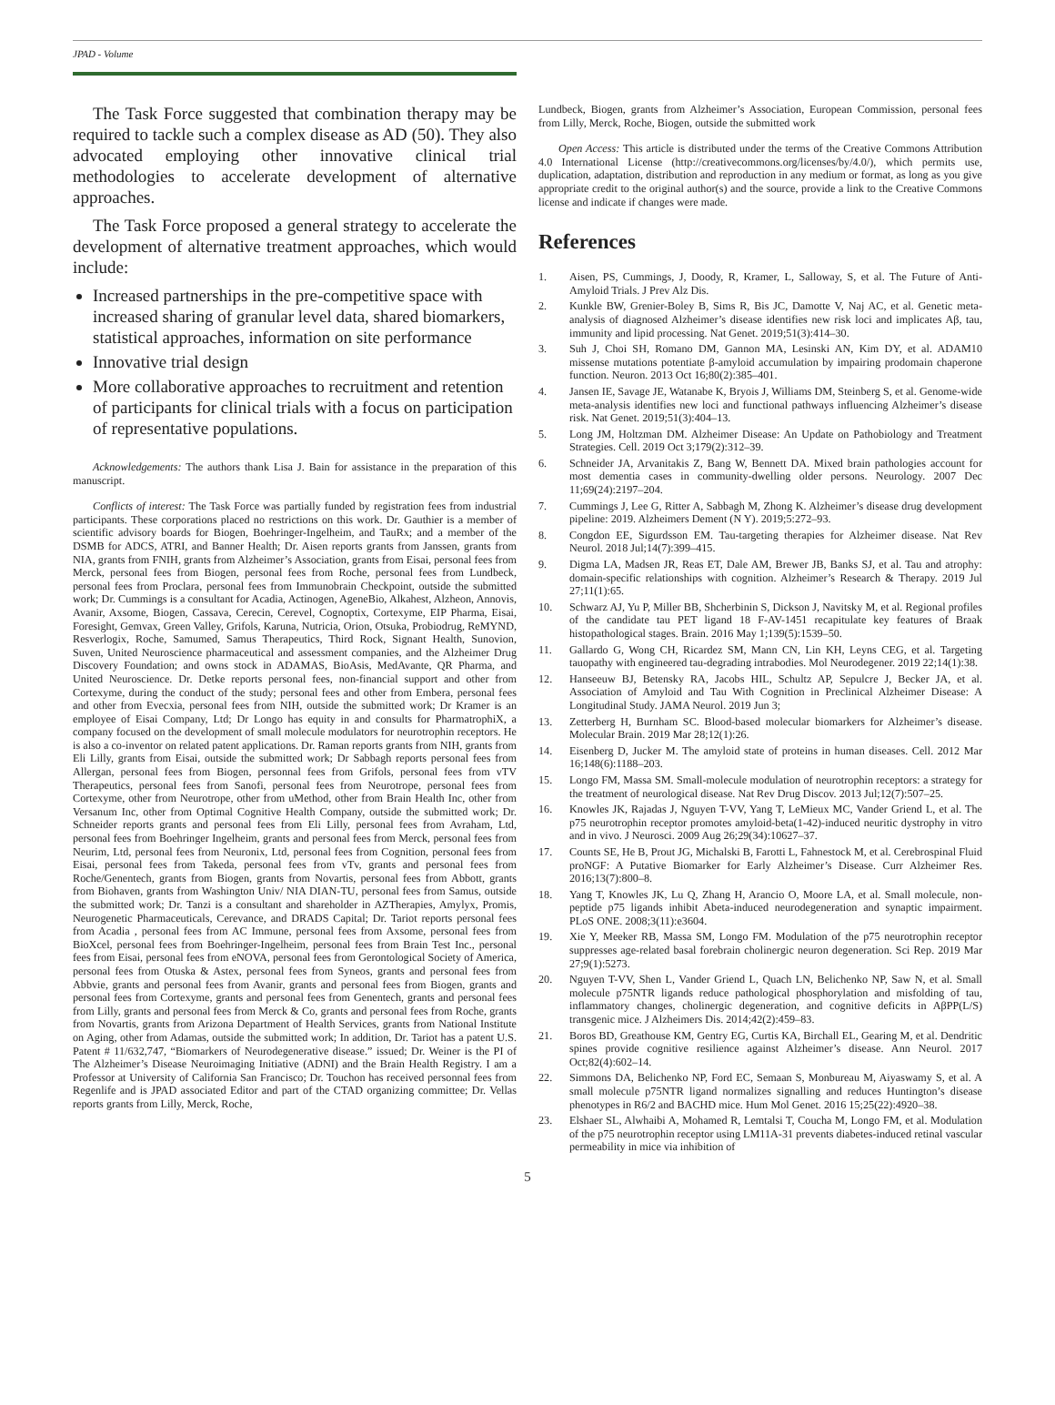JPAD - Volume
The Task Force suggested that combination therapy may be required to tackle such a complex disease as AD (50). They also advocated employing other innovative clinical trial methodologies to accelerate development of alternative approaches.
The Task Force proposed a general strategy to accelerate the development of alternative treatment approaches, which would include:
Increased partnerships in the pre-competitive space with increased sharing of granular level data, shared biomarkers, statistical approaches, information on site performance
Innovative trial design
More collaborative approaches to recruitment and retention of participants for clinical trials with a focus on participation of representative populations.
Acknowledgements: The authors thank Lisa J. Bain for assistance in the preparation of this manuscript.
Conflicts of interest: The Task Force was partially funded by registration fees from industrial participants. These corporations placed no restrictions on this work. Dr. Gauthier is a member of scientific advisory boards for Biogen, Boehringer-Ingelheim, and TauRx; and a member of the DSMB for ADCS, ATRI, and Banner Health; Dr. Aisen reports grants from Janssen, grants from NIA, grants from FNIH, grants from Alzheimer’s Association, grants from Eisai, personal fees from Merck, personal fees from Biogen, personal fees from Roche, personal fees from Lundbeck, personal fees from Proclara, personal fees from Immunobrain Checkpoint, outside the submitted work; Dr. Cummings is a consultant for Acadia, Actinogen, AgeneBio, Alkahest, Alzheon, Annovis, Avanir, Axsome, Biogen, Cassava, Cerecin, Cerevel, Cognoptix, Cortexyme, EIP Pharma, Eisai, Foresight, Gemvax, Green Valley, Grifols, Karuna, Nutricia, Orion, Otsuka, Probiodrug, ReMYND, Resverlogix, Roche, Samumed, Samus Therapeutics, Third Rock, Signant Health, Sunovion, Suven, United Neuroscience pharmaceutical and assessment companies, and the Alzheimer Drug Discovery Foundation; and owns stock in ADAMAS, BioAsis, MedAvante, QR Pharma, and United Neuroscience. Dr. Detke reports personal fees, non-financial support and other from Cortexyme, during the conduct of the study; personal fees and other from Embera, personal fees and other from Evecxia, personal fees from NIH, outside the submitted work; Dr Kramer is an employee of Eisai Company, Ltd; Dr Longo has equity in and consults for PharmatrophiX, a company focused on the development of small molecule modulators for neurotrophin receptors. He is also a co-inventor on related patent applications. Dr. Raman reports grants from NIH, grants from Eli Lilly, grants from Eisai, outside the submitted work; Dr Sabbagh reports personal fees from Allergan, personal fees from Biogen, personnal fees from Grifols, personal fees from vTV Therapeutics, personal fees from Sanofi, personal fees from Neurotrope, personal fees from Cortexyme, other from Neurotrope, other from uMethod, other from Brain Health Inc, other from Versanum Inc, other from Optimal Cognitive Health Company, outside the submitted work; Dr. Schneider reports grants and personal fees from Eli Lilly, personal fees from Avraham, Ltd, personal fees from Boehringer Ingelheim, grants and personal fees from Merck, personal fees from Neurim, Ltd, personal fees from Neuronix, Ltd, personal fees from Cognition, personal fees from Eisai, personal fees from Takeda, personal fees from vTv, grants and personal fees from Roche/Genentech, grants from Biogen, grants from Novartis, personal fees from Abbott, grants from Biohaven, grants from Washington Univ/ NIA DIAN-TU, personal fees from Samus, outside the submitted work; Dr. Tanzi is a consultant and shareholder in AZTherapies, Amylyx, Promis, Neurogenetic Pharmaceuticals, Cerevance, and DRADS Capital; Dr. Tariot reports personal fees from Acadia , personal fees from AC Immune, personal fees from Axsome, personal fees from BioXcel, personal fees from Boehringer-Ingelheim, personal fees from Brain Test Inc., personal fees from Eisai, personal fees from eNOVA, personal fees from Gerontological Society of America, personal fees from Otuska & Astex, personal fees from Syneos, grants and personal fees from Abbvie, grants and personal fees from Avanir, grants and personal fees from Biogen, grants and personal fees from Cortexyme, grants and personal fees from Genentech, grants and personal fees from Lilly, grants and personal fees from Merck & Co, grants and personal fees from Roche, grants from Novartis, grants from Arizona Department of Health Services, grants from National Institute on Aging, other from Adamas, outside the submitted work; In addition, Dr. Tariot has a patent U.S. Patent # 11/632,747, “Biomarkers of Neurodegenerative disease.” issued; Dr. Weiner is the PI of The Alzheimer’s Disease Neuroimaging Initiative (ADNI) and the Brain Health Registry. I am a Professor at University of California San Francisco; Dr. Touchon has received personnal fees from Regenlife and is JPAD associated Editor and part of the CTAD organizing committee; Dr. Vellas reports grants from Lilly, Merck, Roche,
Lundbeck, Biogen, grants from Alzheimer’s Association, European Commission, personal fees from Lilly, Merck, Roche, Biogen, outside the submitted work
Open Access: This article is distributed under the terms of the Creative Commons Attribution 4.0 International License (http://creativecommons.org/licenses/by/4.0/), which permits use, duplication, adaptation, distribution and reproduction in any medium or format, as long as you give appropriate credit to the original author(s) and the source, provide a link to the Creative Commons license and indicate if changes were made.
References
1. Aisen, PS, Cummings, J, Doody, R, Kramer, L, Salloway, S, et al. The Future of Anti-Amyloid Trials. J Prev Alz Dis.
2. Kunkle BW, Grenier-Boley B, Sims R, Bis JC, Damotte V, Naj AC, et al. Genetic meta-analysis of diagnosed Alzheimer’s disease identifies new risk loci and implicates Aβ, tau, immunity and lipid processing. Nat Genet. 2019;51(3):414–30.
3. Suh J, Choi SH, Romano DM, Gannon MA, Lesinski AN, Kim DY, et al. ADAM10 missense mutations potentiate β-amyloid accumulation by impairing prodomain chaperone function. Neuron. 2013 Oct 16;80(2):385–401.
4. Jansen IE, Savage JE, Watanabe K, Bryois J, Williams DM, Steinberg S, et al. Genome-wide meta-analysis identifies new loci and functional pathways influencing Alzheimer’s disease risk. Nat Genet. 2019;51(3):404–13.
5. Long JM, Holtzman DM. Alzheimer Disease: An Update on Pathobiology and Treatment Strategies. Cell. 2019 Oct 3;179(2):312–39.
6. Schneider JA, Arvanitakis Z, Bang W, Bennett DA. Mixed brain pathologies account for most dementia cases in community-dwelling older persons. Neurology. 2007 Dec 11;69(24):2197–204.
7. Cummings J, Lee G, Ritter A, Sabbagh M, Zhong K. Alzheimer’s disease drug development pipeline: 2019. Alzheimers Dement (N Y). 2019;5:272–93.
8. Congdon EE, Sigurdsson EM. Tau-targeting therapies for Alzheimer disease. Nat Rev Neurol. 2018 Jul;14(7):399–415.
9. Digma LA, Madsen JR, Reas ET, Dale AM, Brewer JB, Banks SJ, et al. Tau and atrophy: domain-specific relationships with cognition. Alzheimer’s Research & Therapy. 2019 Jul 27;11(1):65.
10. Schwarz AJ, Yu P, Miller BB, Shcherbinin S, Dickson J, Navitsky M, et al. Regional profiles of the candidate tau PET ligand 18 F-AV-1451 recapitulate key features of Braak histopathological stages. Brain. 2016 May 1;139(5):1539–50.
11. Gallardo G, Wong CH, Ricardez SM, Mann CN, Lin KH, Leyns CEG, et al. Targeting tauopathy with engineered tau-degrading intrabodies. Mol Neurodegener. 2019 22;14(1):38.
12. Hanseeuw BJ, Betensky RA, Jacobs HIL, Schultz AP, Sepulcre J, Becker JA, et al. Association of Amyloid and Tau With Cognition in Preclinical Alzheimer Disease: A Longitudinal Study. JAMA Neurol. 2019 Jun 3;
13. Zetterberg H, Burnham SC. Blood-based molecular biomarkers for Alzheimer’s disease. Molecular Brain. 2019 Mar 28;12(1):26.
14. Eisenberg D, Jucker M. The amyloid state of proteins in human diseases. Cell. 2012 Mar 16;148(6):1188–203.
15. Longo FM, Massa SM. Small-molecule modulation of neurotrophin receptors: a strategy for the treatment of neurological disease. Nat Rev Drug Discov. 2013 Jul;12(7):507–25.
16. Knowles JK, Rajadas J, Nguyen T-VV, Yang T, LeMieux MC, Vander Griend L, et al. The p75 neurotrophin receptor promotes amyloid-beta(1-42)-induced neuritic dystrophy in vitro and in vivo. J Neurosci. 2009 Aug 26;29(34):10627–37.
17. Counts SE, He B, Prout JG, Michalski B, Farotti L, Fahnestock M, et al. Cerebrospinal Fluid proNGF: A Putative Biomarker for Early Alzheimer’s Disease. Curr Alzheimer Res. 2016;13(7):800–8.
18. Yang T, Knowles JK, Lu Q, Zhang H, Arancio O, Moore LA, et al. Small molecule, non-peptide p75 ligands inhibit Abeta-induced neurodegeneration and synaptic impairment. PLoS ONE. 2008;3(11):e3604.
19. Xie Y, Meeker RB, Massa SM, Longo FM. Modulation of the p75 neurotrophin receptor suppresses age-related basal forebrain cholinergic neuron degeneration. Sci Rep. 2019 Mar 27;9(1):5273.
20. Nguyen T-VV, Shen L, Vander Griend L, Quach LN, Belichenko NP, Saw N, et al. Small molecule p75NTR ligands reduce pathological phosphorylation and misfolding of tau, inflammatory changes, cholinergic degeneration, and cognitive deficits in AβPP(L/S) transgenic mice. J Alzheimers Dis. 2014;42(2):459–83.
21. Boros BD, Greathouse KM, Gentry EG, Curtis KA, Birchall EL, Gearing M, et al. Dendritic spines provide cognitive resilience against Alzheimer’s disease. Ann Neurol. 2017 Oct;82(4):602–14.
22. Simmons DA, Belichenko NP, Ford EC, Semaan S, Monbureau M, Aiyaswamy S, et al. A small molecule p75NTR ligand normalizes signalling and reduces Huntington’s disease phenotypes in R6/2 and BACHD mice. Hum Mol Genet. 2016 15;25(22):4920–38.
23. Elshaer SL, Alwhaibi A, Mohamed R, Lemtalsi T, Coucha M, Longo FM, et al. Modulation of the p75 neurotrophin receptor using LM11A-31 prevents diabetes-induced retinal vascular permeability in mice via inhibition of
5